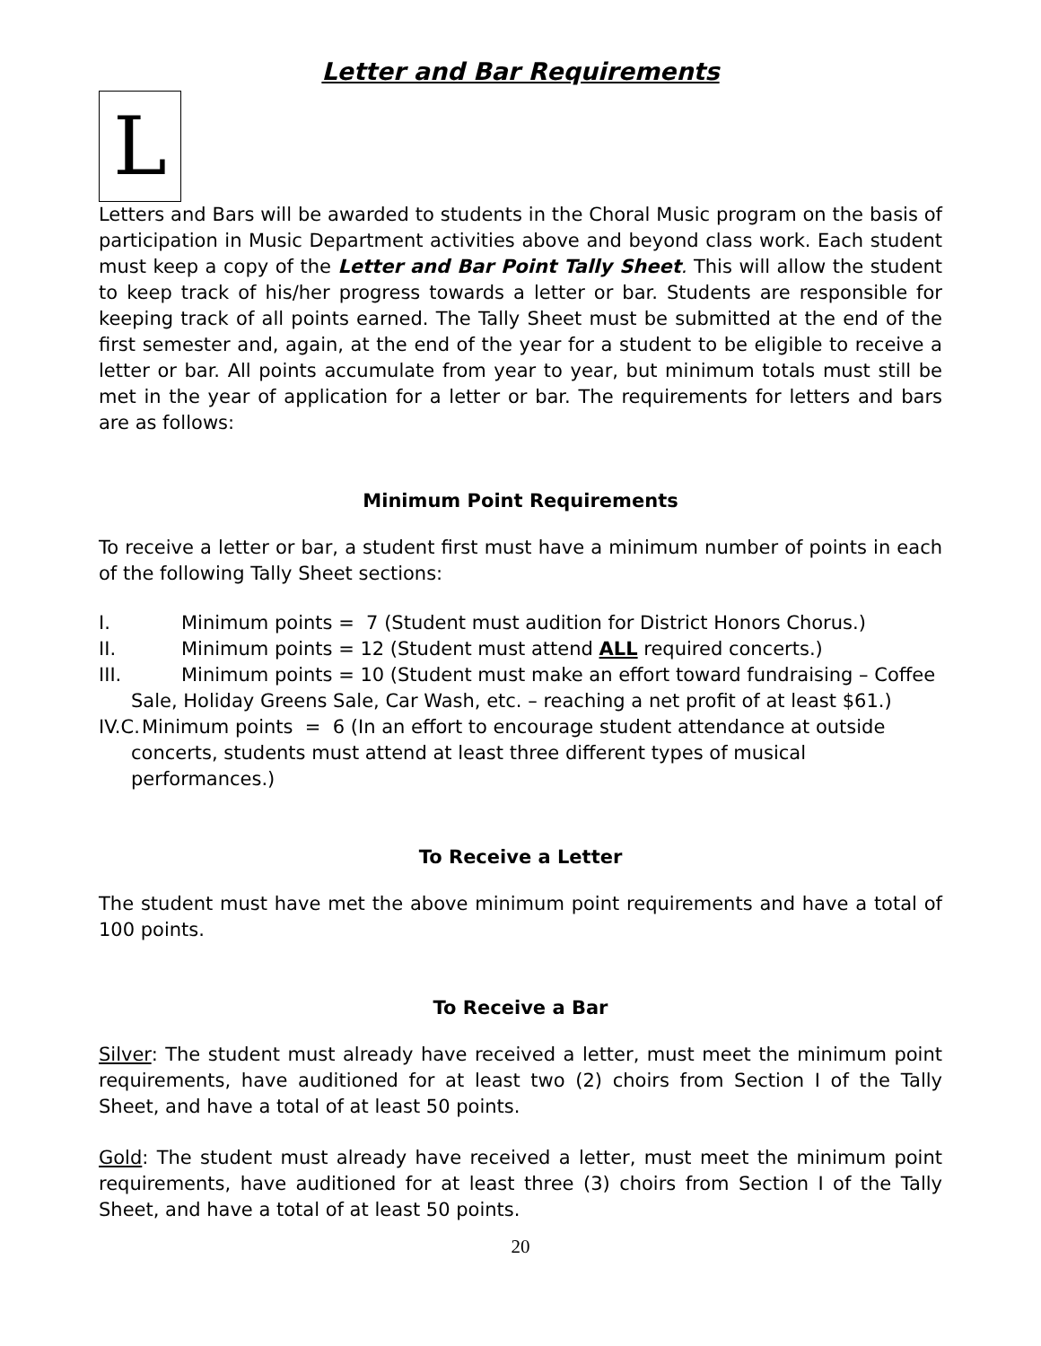Letter and Bar Requirements
L
Letters and Bars will be awarded to students in the Choral Music program on the basis of participation in Music Department activities above and beyond class work. Each student must keep a copy of the Letter and Bar Point Tally Sheet. This will allow the student to keep track of his/her progress towards a letter or bar. Students are responsible for keeping track of all points earned. The Tally Sheet must be submitted at the end of the first semester and, again, at the end of the year for a student to be eligible to receive a letter or bar. All points accumulate from year to year, but minimum totals must still be met in the year of application for a letter or bar. The requirements for letters and bars are as follows:
Minimum Point Requirements
To receive a letter or bar, a student first must have a minimum number of points in each of the following Tally Sheet sections:
I. Minimum points = 7 (Student must audition for District Honors Chorus.)
II. Minimum points = 12 (Student must attend ALL required concerts.)
III. Minimum points = 10 (Student must make an effort toward fundraising – Coffee Sale, Holiday Greens Sale, Car Wash, etc. – reaching a net profit of at least $61.)
IV.C. Minimum points = 6 (In an effort to encourage student attendance at outside concerts, students must attend at least three different types of musical performances.)
To Receive a Letter
The student must have met the above minimum point requirements and have a total of 100 points.
To Receive a Bar
Silver: The student must already have received a letter, must meet the minimum point requirements, have auditioned for at least two (2) choirs from Section I of the Tally Sheet, and have a total of at least 50 points.
Gold: The student must already have received a letter, must meet the minimum point requirements, have auditioned for at least three (3) choirs from Section I of the Tally Sheet, and have a total of at least 50 points.
20